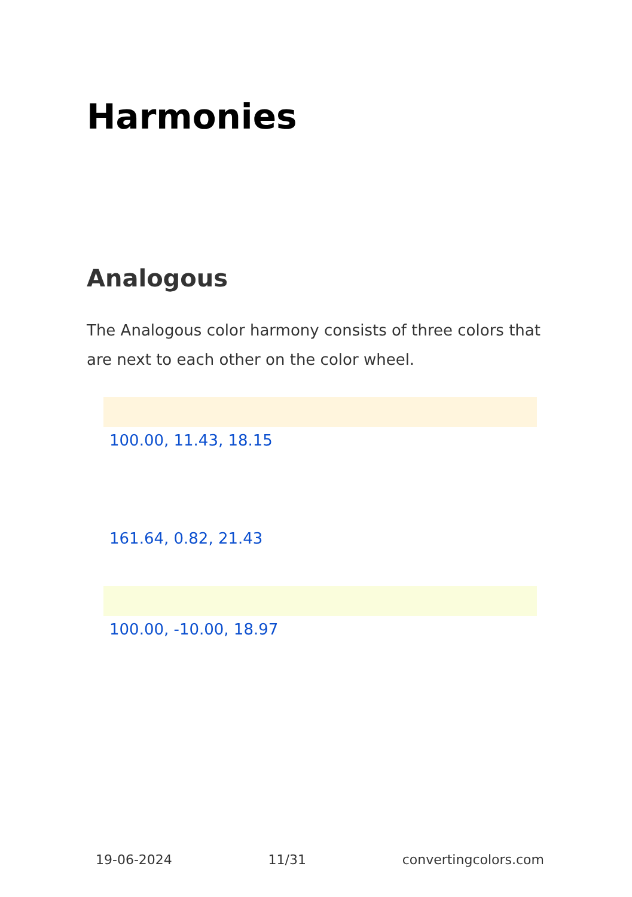Harmonies
Analogous
The Analogous color harmony consists of three colors that are next to each other on the color wheel.
100.00, 11.43, 18.15
161.64, 0.82, 21.43
100.00, -10.00, 18.97
19-06-2024 11/31 convertingcolors.com